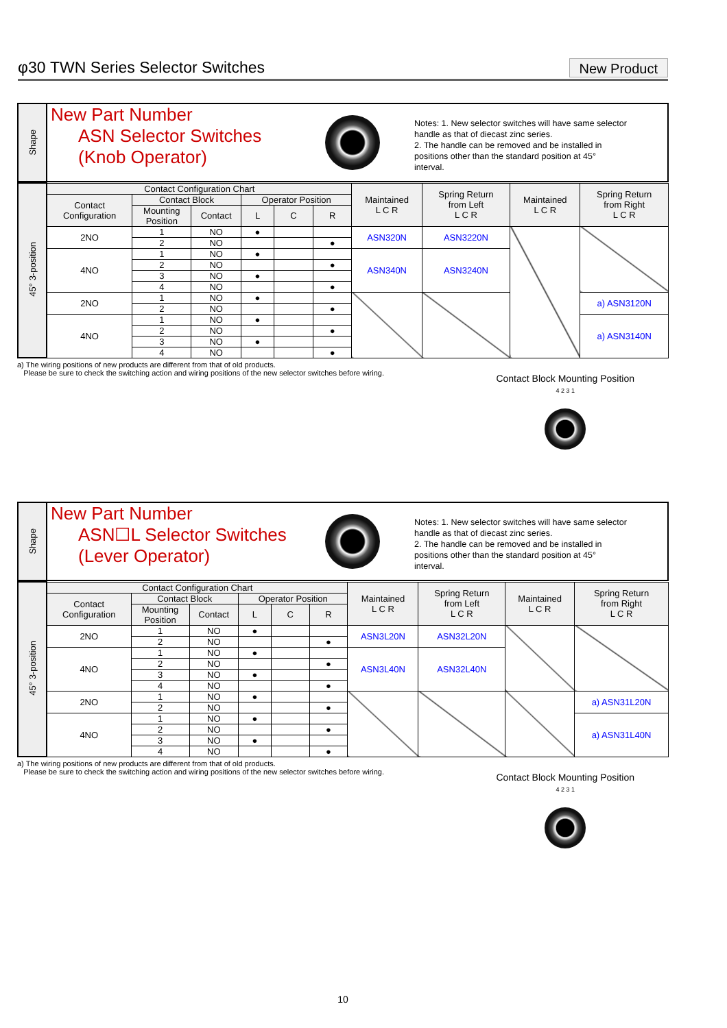φ30 TWN Series Selector Switches
New Product
Shape
New Part Number
ASN Selector Switches
(Knob Operator)
Notes: 1. New selector switches will have same selector
handle as that of diecast zinc series.
2. The handle can be removed and be installed in
positions other than the standard position at 45°
interval.
| 45° 3-position | Contact Configuration Chart | | | | | | Maintained L C R | Spring Return from Left L C R | Maintained L C R | Spring Return from Right L C R |
| | Contact Configuration | Contact Block | | Operator Position | | | | | | |
| | | Mounting Position | Contact | L | C | R | | | | |
| | 2NO | 1 | NO | ● | | | ASN320N | ASN3220N | | |
| | | 2 | NO | | | ● | | | | |
| | 4NO | 1 | NO | ● | | | ASN340N | ASN3240N | | |
| | | 2 | NO | | | ● | | | | |
| | | 3 | NO | ● | | | | | | |
| | | 4 | NO | | | ● | | | | |
| | 2NO | 1 | NO | ● | | | | | | a) ASN3120N |
| | | 2 | NO | | | ● | | | | |
| | 4NO | 1 | NO | ● | | | | | | a) ASN3140N |
| | | 2 | NO | | | ● | | | | |
| | | 3 | NO | ● | | | | | | |
| | | 4 | NO | | | ● | | | | |
a) The wiring positions of new products are different from that of old products.
Please be sure to check the switching action and wiring positions of the new selector switches before wiring.
Contact Block Mounting Position
4 2 3 1
Shape
New Part Number
ASN☐L Selector Switches
(Lever Operator)
Notes: 1. New selector switches will have same selector
handle as that of diecast zinc series.
2. The handle can be removed and be installed in
positions other than the standard position at 45°
interval.
| 45° 3-position | Contact Configuration Chart | | | | | | Maintained L C R | Spring Return from Left L C R | Maintained L C R | Spring Return from Right L C R |
| | Contact Configuration | Contact Block | | Operator Position | | | | | | |
| | | Mounting Position | Contact | L | C | R | | | | |
| | 2NO | 1 | NO | ● | | | ASN3L20N | ASN32L20N | | |
| | | 2 | NO | | | ● | | | | |
| | 4NO | 1 | NO | ● | | | ASN3L40N | ASN32L40N | | |
| | | 2 | NO | | | ● | | | | |
| | | 3 | NO | ● | | | | | | |
| | | 4 | NO | | | ● | | | | |
| | 2NO | 1 | NO | ● | | | | | | a) ASN31L20N |
| | | 2 | NO | | | ● | | | | |
| | 4NO | 1 | NO | ● | | | | | | a) ASN31L40N |
| | | 2 | NO | | | ● | | | | |
| | | 3 | NO | ● | | | | | | |
| | | 4 | NO | | | ● | | | | |
a) The wiring positions of new products are different from that of old products.
Please be sure to check the switching action and wiring positions of the new selector switches before wiring.
Contact Block Mounting Position
4 2 3 1
10